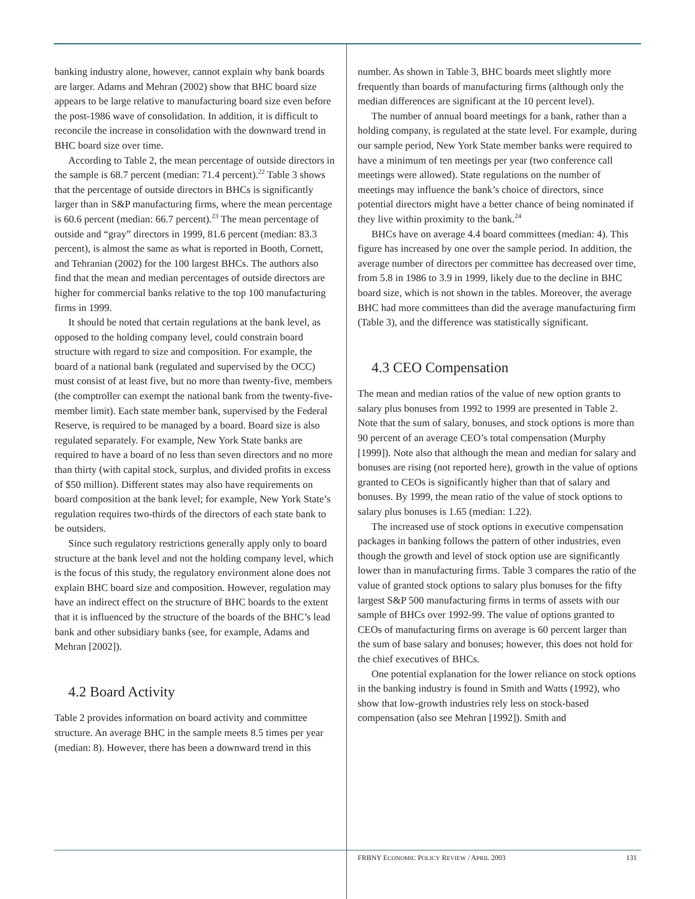banking industry alone, however, cannot explain why bank boards are larger. Adams and Mehran (2002) show that BHC board size appears to be large relative to manufacturing board size even before the post-1986 wave of consolidation. In addition, it is difficult to reconcile the increase in consolidation with the downward trend in BHC board size over time.
According to Table 2, the mean percentage of outside directors in the sample is 68.7 percent (median: 71.4 percent).<sup>22</sup> Table 3 shows that the percentage of outside directors in BHCs is significantly larger than in S&P manufacturing firms, where the mean percentage is 60.6 percent (median: 66.7 percent).<sup>23</sup> The mean percentage of outside and “gray” directors in 1999, 81.6 percent (median: 83.3 percent), is almost the same as what is reported in Booth, Cornett, and Tehranian (2002) for the 100 largest BHCs. The authors also find that the mean and median percentages of outside directors are higher for commercial banks relative to the top 100 manufacturing firms in 1999.
It should be noted that certain regulations at the bank level, as opposed to the holding company level, could constrain board structure with regard to size and composition. For example, the board of a national bank (regulated and supervised by the OCC) must consist of at least five, but no more than twenty-five, members (the comptroller can exempt the national bank from the twenty-five-member limit). Each state member bank, supervised by the Federal Reserve, is required to be managed by a board. Board size is also regulated separately. For example, New York State banks are required to have a board of no less than seven directors and no more than thirty (with capital stock, surplus, and divided profits in excess of $50 million). Different states may also have requirements on board composition at the bank level; for example, New York State’s regulation requires two-thirds of the directors of each state bank to be outsiders.
Since such regulatory restrictions generally apply only to board structure at the bank level and not the holding company level, which is the focus of this study, the regulatory environment alone does not explain BHC board size and composition. However, regulation may have an indirect effect on the structure of BHC boards to the extent that it is influenced by the structure of the boards of the BHC’s lead bank and other subsidiary banks (see, for example, Adams and Mehran [2002]).
4.2 Board Activity
Table 2 provides information on board activity and committee structure. An average BHC in the sample meets 8.5 times per year (median: 8). However, there has been a downward trend in this
number. As shown in Table 3, BHC boards meet slightly more frequently than boards of manufacturing firms (although only the median differences are significant at the 10 percent level).
The number of annual board meetings for a bank, rather than a holding company, is regulated at the state level. For example, during our sample period, New York State member banks were required to have a minimum of ten meetings per year (two conference call meetings were allowed). State regulations on the number of meetings may influence the bank’s choice of directors, since potential directors might have a better chance of being nominated if they live within proximity to the bank.<sup>24</sup>
BHCs have on average 4.4 board committees (median: 4). This figure has increased by one over the sample period. In addition, the average number of directors per committee has decreased over time, from 5.8 in 1986 to 3.9 in 1999, likely due to the decline in BHC board size, which is not shown in the tables. Moreover, the average BHC had more committees than did the average manufacturing firm (Table 3), and the difference was statistically significant.
4.3 CEO Compensation
The mean and median ratios of the value of new option grants to salary plus bonuses from 1992 to 1999 are presented in Table 2. Note that the sum of salary, bonuses, and stock options is more than 90 percent of an average CEO’s total compensation (Murphy [1999]). Note also that although the mean and median for salary and bonuses are rising (not reported here), growth in the value of options granted to CEOs is significantly higher than that of salary and bonuses. By 1999, the mean ratio of the value of stock options to salary plus bonuses is 1.65 (median: 1.22).
The increased use of stock options in executive compensation packages in banking follows the pattern of other industries, even though the growth and level of stock option use are significantly lower than in manufacturing firms. Table 3 compares the ratio of the value of granted stock options to salary plus bonuses for the fifty largest S&P 500 manufacturing firms in terms of assets with our sample of BHCs over 1992-99. The value of options granted to CEOs of manufacturing firms on average is 60 percent larger than the sum of base salary and bonuses; however, this does not hold for the chief executives of BHCs.
One potential explanation for the lower reliance on stock options in the banking industry is found in Smith and Watts (1992), who show that low-growth industries rely less on stock-based compensation (also see Mehran [1992]). Smith and
FRBNY ECONOMIC POLICY REVIEW / APRIL 2003 131